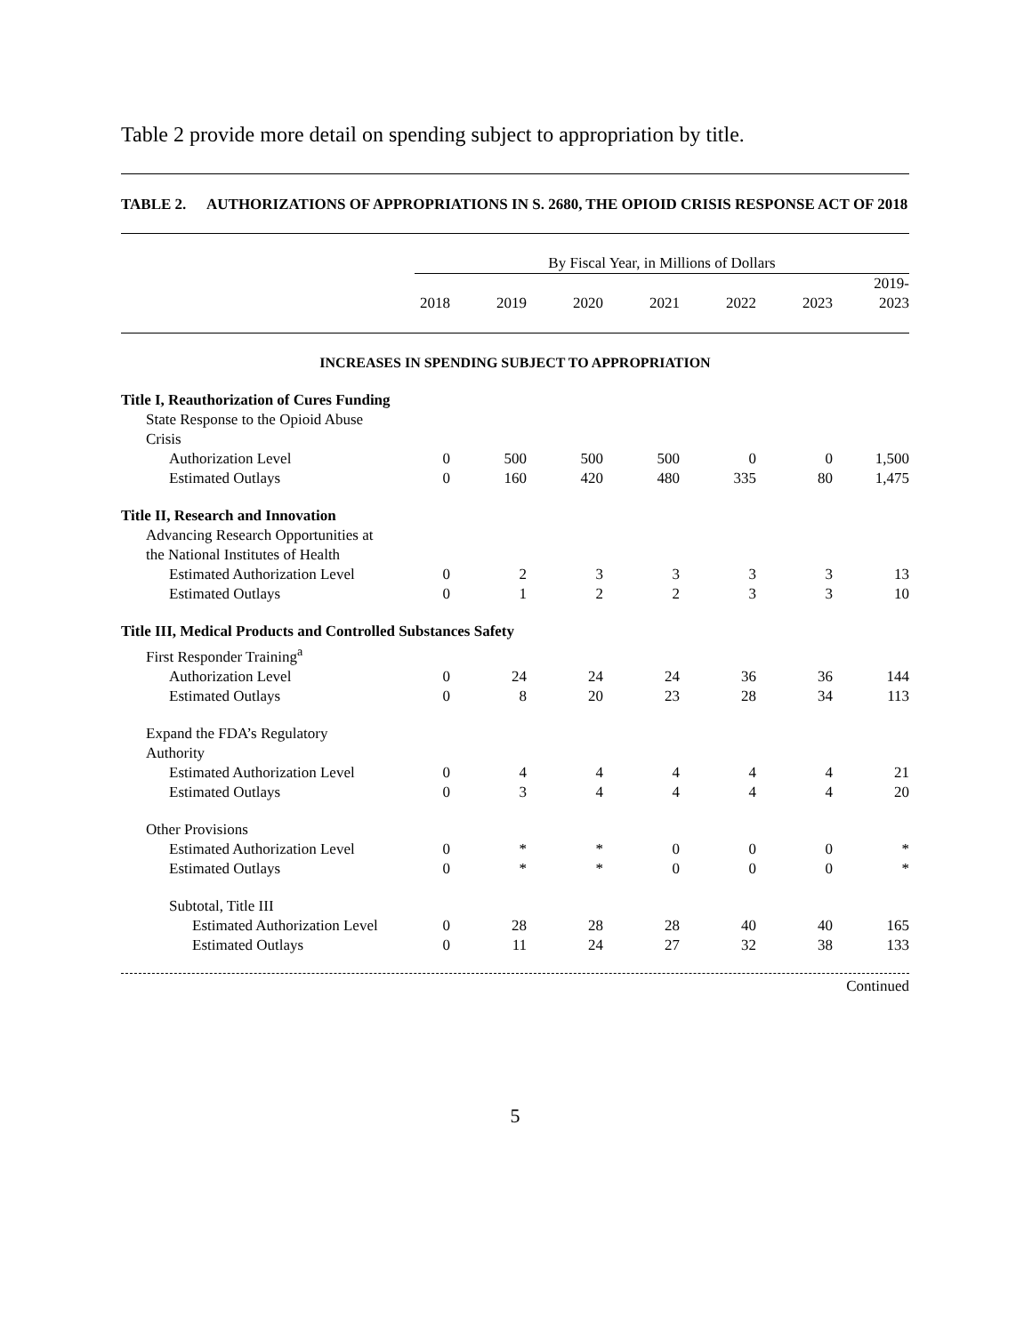Table 2 provide more detail on spending subject to appropriation by title.
TABLE 2. AUTHORIZATIONS OF APPROPRIATIONS IN S. 2680, THE OPIOID CRISIS RESPONSE ACT OF 2018
| | By Fiscal Year, in Millions of Dollars | | | | | | |
| --- | --- | --- | --- | --- | --- | --- | --- |
| | 2018 | 2019 | 2020 | 2021 | 2022 | 2023 | 2019- 2023 |
| INCREASES IN SPENDING SUBJECT TO APPROPRIATION | | | | | | | |
| Title I, Reauthorization of Cures Funding | | | | | | | |
| State Response to the Opioid Abuse Crisis | | | | | | | |
| Authorization Level | 0 | 500 | 500 | 500 | 0 | 0 | 1,500 |
| Estimated Outlays | 0 | 160 | 420 | 480 | 335 | 80 | 1,475 |
| Title II, Research and Innovation | | | | | | | |
| Advancing Research Opportunities at the National Institutes of Health | | | | | | | |
| Estimated Authorization Level | 0 | 2 | 3 | 3 | 3 | 3 | 13 |
| Estimated Outlays | 0 | 1 | 2 | 2 | 3 | 3 | 10 |
| Title III, Medical Products and Controlled Substances Safety | | | | | | | |
| First Responder Training<sup>a</sup> | | | | | | | |
| Authorization Level | 0 | 24 | 24 | 24 | 36 | 36 | 144 |
| Estimated Outlays | 0 | 8 | 20 | 23 | 28 | 34 | 113 |
| Expand the FDA’s Regulatory Authority | | | | | | | |
| Estimated Authorization Level | 0 | 4 | 4 | 4 | 4 | 4 | 21 |
| Estimated Outlays | 0 | 3 | 4 | 4 | 4 | 4 | 20 |
| Other Provisions | | | | | | | |
| Estimated Authorization Level | 0 | * | * | 0 | 0 | 0 | * |
| Estimated Outlays | 0 | * | * | 0 | 0 | 0 | * |
| Subtotal, Title III | | | | | | | |
| Estimated Authorization Level | 0 | 28 | 28 | 28 | 40 | 40 | 165 |
| Estimated Outlays | 0 | 11 | 24 | 27 | 32 | 38 | 133 |
Continued
5